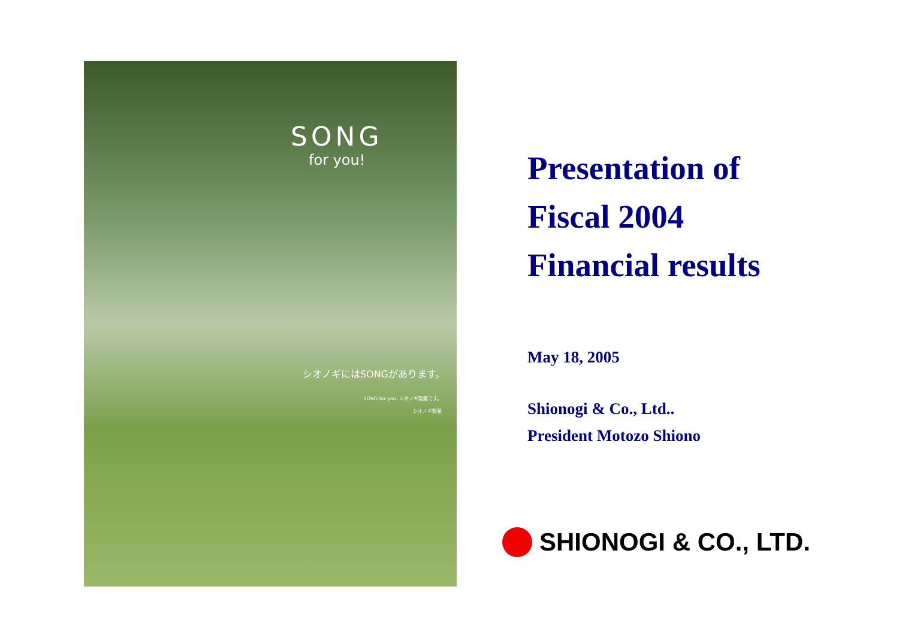SONG
for you!
シオノギにはSONGがあります。
SONG for you. シオノギ製薬です。
シオノギ製薬
Presentation of
Fiscal 2004
Financial results
May 18, 2005
Shionogi & Co., Ltd..
President Motozo Shiono
SHIONOGI & CO., LTD.